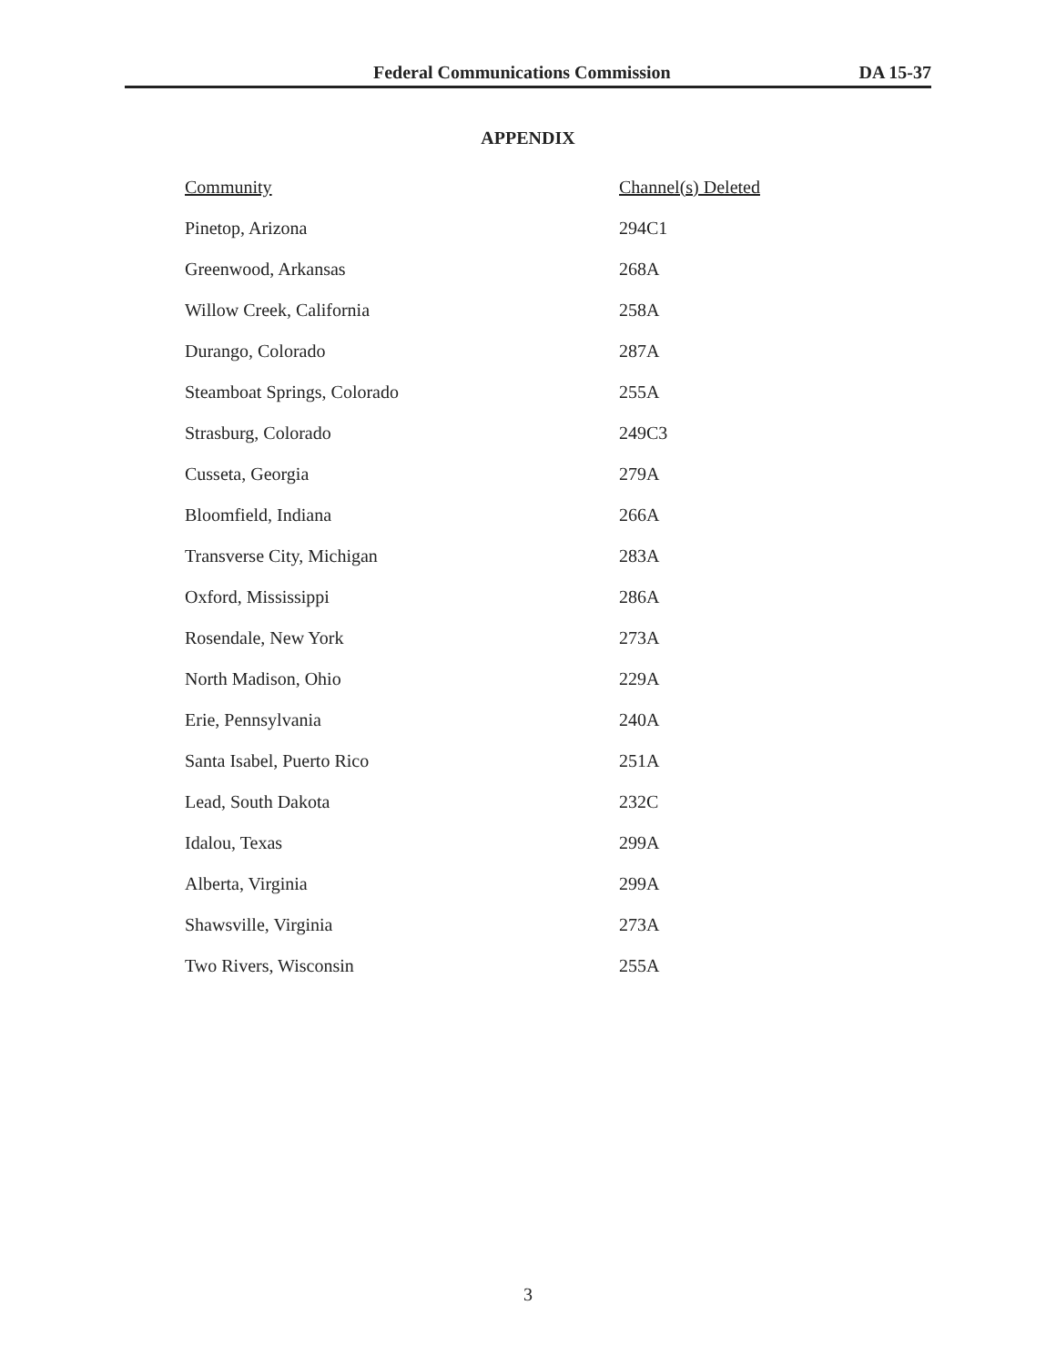Federal Communications Commission DA 15-37
APPENDIX
| Community | Channel(s) Deleted |
| --- | --- |
| Pinetop, Arizona | 294C1 |
| Greenwood, Arkansas | 268A |
| Willow Creek, California | 258A |
| Durango, Colorado | 287A |
| Steamboat Springs, Colorado | 255A |
| Strasburg, Colorado | 249C3 |
| Cusseta, Georgia | 279A |
| Bloomfield, Indiana | 266A |
| Transverse City, Michigan | 283A |
| Oxford, Mississippi | 286A |
| Rosendale, New York | 273A |
| North Madison, Ohio | 229A |
| Erie, Pennsylvania | 240A |
| Santa Isabel, Puerto Rico | 251A |
| Lead, South Dakota | 232C |
| Idalou, Texas | 299A |
| Alberta, Virginia | 299A |
| Shawsville, Virginia | 273A |
| Two Rivers, Wisconsin | 255A |
3